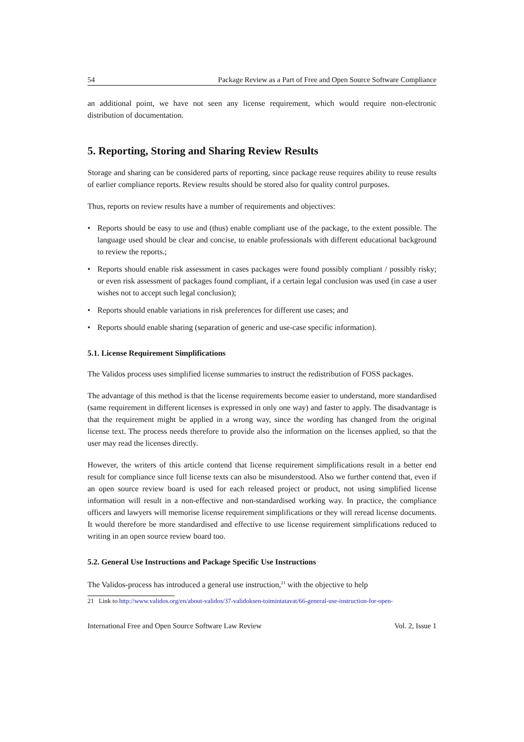54 Package Review as a Part of Free and Open Source Software Compliance
an additional point, we have not seen any license requirement, which would require non-electronic distribution of documentation.
5. Reporting, Storing and Sharing Review Results
Storage and sharing can be considered parts of reporting, since package reuse requires ability to reuse results of earlier compliance reports. Review results should be stored also for quality control purposes.
Thus, reports on review results have a number of requirements and objectives:
• Reports should be easy to use and (thus) enable compliant use of the package, to the extent possible. The language used should be clear and concise, to enable professionals with different educational background to review the reports.;
• Reports should enable risk assessment in cases packages were found possibly compliant / possibly risky; or even risk assessment of packages found compliant, if a certain legal conclusion was used (in case a user wishes not to accept such legal conclusion);
• Reports should enable variations in risk preferences for different use cases; and
• Reports should enable sharing (separation of generic and use-case specific information).
5.1. License Requirement Simplifications
The Validos process uses simplified license summaries to instruct the redistribution of FOSS packages.
The advantage of this method is that the license requirements become easier to understand, more standardised (same requirement in different licenses is expressed in only one way) and faster to apply. The disadvantage is that the requirement might be applied in a wrong way, since the wording has changed from the original license text. The process needs therefore to provide also the information on the licenses applied, so that the user may read the licenses directly.
However, the writers of this article contend that license requirement simplifications result in a better end result for compliance since full license texts can also be misunderstood. Also we further contend that, even if an open source review board is used for each released project or product, not using simplified license information will result in a non-effective and non-standardised working way. In practice, the compliance officers and lawyers will memorise license requirement simplifications or they will reread license documents. It would therefore be more standardised and effective to use license requirement simplifications reduced to writing in an open source review board too.
5.2. General Use Instructions and Package Specific Use Instructions
The Validos-process has introduced a general use instruction,<sup>21</sup> with the objective to help
21 Link to http://www.validos.org/en/about-validos/37-validoksen-toimintatavat/66-general-use-instruction-for-open-
International Free and Open Source Software Law Review Vol. 2, Issue 1